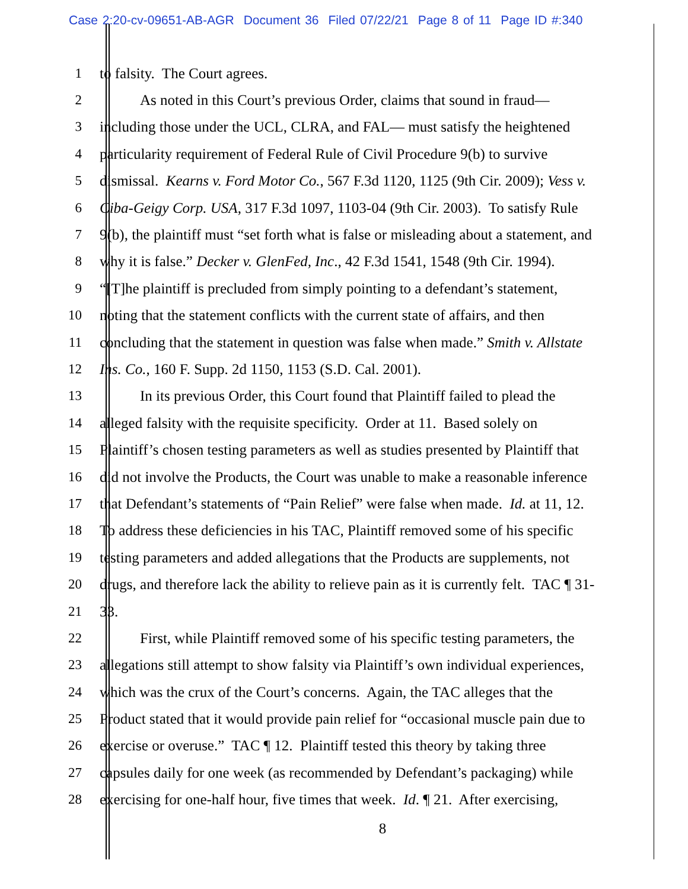Case 2:20-cv-09651-AB-AGR Document 36 Filed 07/22/21 Page 8 of 11 Page ID #:340
1 to falsity. The Court agrees.
2 As noted in this Court’s previous Order, claims that sound in fraud—
3 including those under the UCL, CLRA, and FAL— must satisfy the heightened
4 particularity requirement of Federal Rule of Civil Procedure 9(b) to survive
5 dismissal. Kearns v. Ford Motor Co., 567 F.3d 1120, 1125 (9th Cir. 2009); Vess v.
6 Ciba-Geigy Corp. USA, 317 F.3d 1097, 1103-04 (9th Cir. 2003). To satisfy Rule
7 9(b), the plaintiff must “set forth what is false or misleading about a statement, and
8 why it is false.” Decker v. GlenFed, Inc., 42 F.3d 1541, 1548 (9th Cir. 1994).
9 “[T]he plaintiff is precluded from simply pointing to a defendant’s statement,
10 noting that the statement conflicts with the current state of affairs, and then
11 concluding that the statement in question was false when made.” Smith v. Allstate
12 Ins. Co., 160 F. Supp. 2d 1150, 1153 (S.D. Cal. 2001).
13 In its previous Order, this Court found that Plaintiff failed to plead the
14 alleged falsity with the requisite specificity. Order at 11. Based solely on
15 Plaintiff’s chosen testing parameters as well as studies presented by Plaintiff that
16 did not involve the Products, the Court was unable to make a reasonable inference
17 that Defendant’s statements of “Pain Relief” were false when made. Id. at 11, 12.
18 To address these deficiencies in his TAC, Plaintiff removed some of his specific
19 testing parameters and added allegations that the Products are supplements, not
20 drugs, and therefore lack the ability to relieve pain as it is currently felt. TAC ¶ 31-
21 33.
22 First, while Plaintiff removed some of his specific testing parameters, the
23 allegations still attempt to show falsity via Plaintiff’s own individual experiences,
24 which was the crux of the Court’s concerns. Again, the TAC alleges that the
25 Product stated that it would provide pain relief for “occasional muscle pain due to
26 exercise or overuse.” TAC ¶ 12. Plaintiff tested this theory by taking three
27 capsules daily for one week (as recommended by Defendant’s packaging) while
28 exercising for one-half hour, five times that week. Id. ¶ 21. After exercising,
8